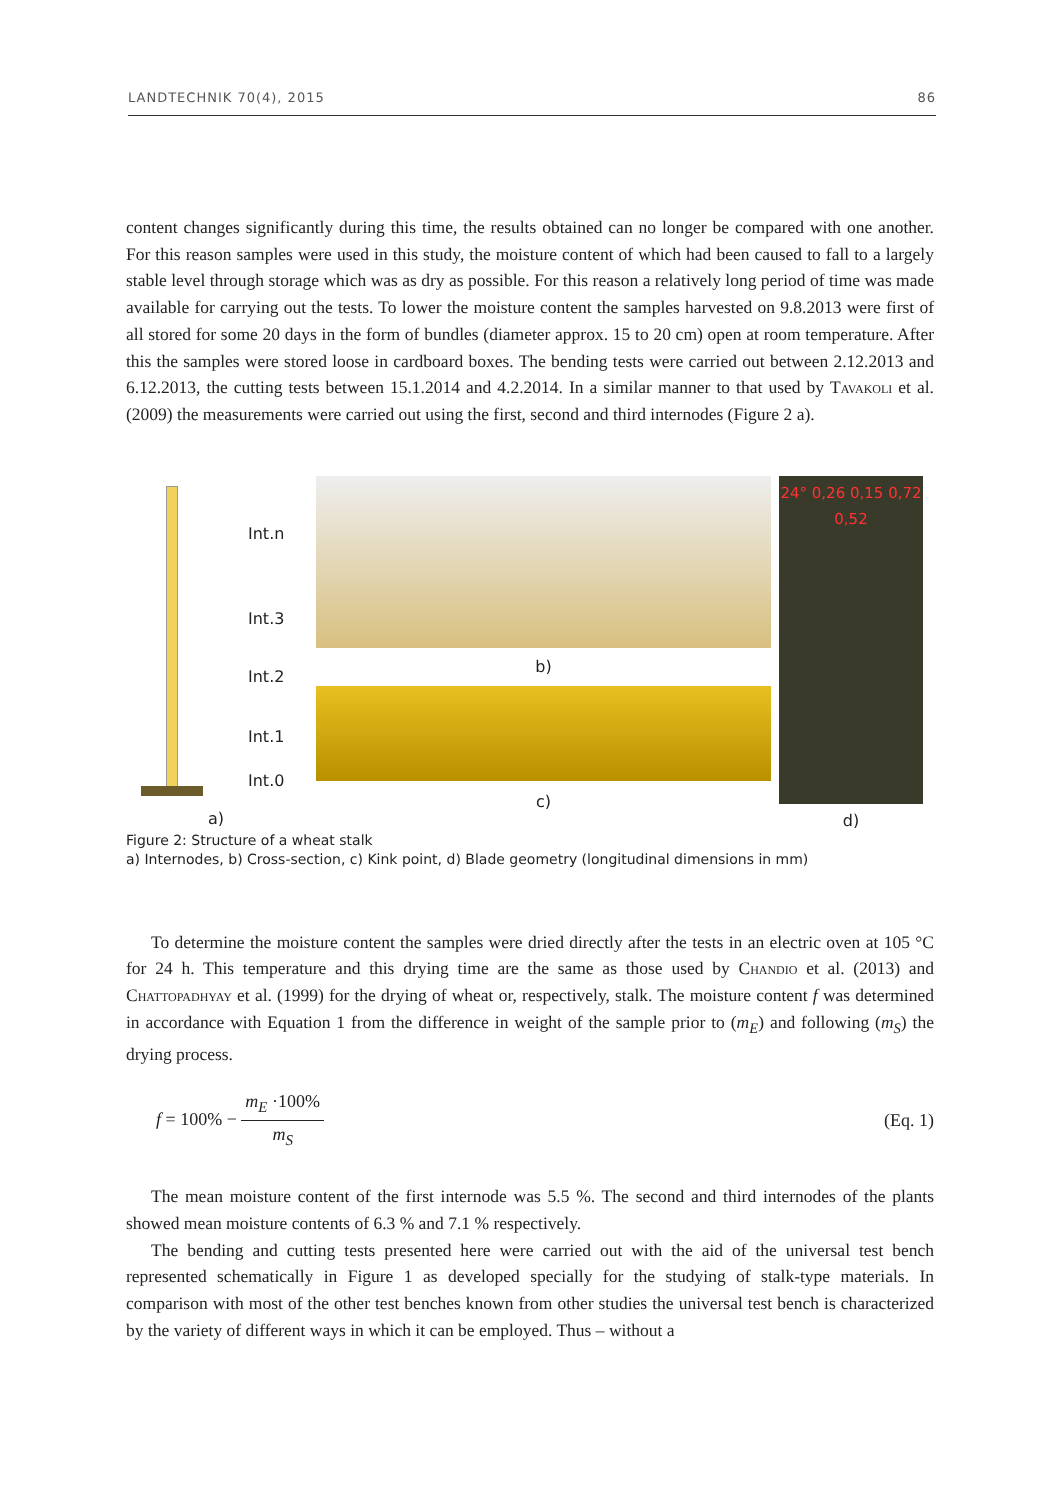LANDTECHNIK 70(4), 2015 86
content changes significantly during this time, the results obtained can no longer be compared with one another. For this reason samples were used in this study, the moisture content of which had been caused to fall to a largely stable level through storage which was as dry as possible. For this reason a relatively long period of time was made available for carrying out the tests. To lower the moisture content the samples harvested on 9.8.2013 were first of all stored for some 20 days in the form of bundles (diameter approx. 15 to 20 cm) open at room temperature. After this the samples were stored loose in cardboard boxes. The bending tests were carried out between 2.12.2013 and 6.12.2013, the cutting tests between 15.1.2014 and 4.2.2014. In a similar manner to that used by Tavakoli et al. (2009) the measurements were carried out using the first, second and third internodes (Figure 2 a).
Int.n
Int.3
Int.2
Int.1
Int.0
a)
b)
c)
24° 0,26 0,15 0,72 0,52
d)
Figure 2: Structure of a wheat stalk
a) Internodes, b) Cross-section, c) Kink point, d) Blade geometry (longitudinal dimensions in mm)
To determine the moisture content the samples were dried directly after the tests in an electric oven at 105 °C for 24 h. This temperature and this drying time are the same as those used by Chandio et al. (2013) and Chattopadhyay et al. (1999) for the drying of wheat or, respectively, stalk. The moisture content f was determined in accordance with Equation 1 from the difference in weight of the sample prior to (m<sub>E</sub>) and following (m<sub>S</sub>) the drying process.
f = 100% − m<sub>E</sub> ·100% m<sub>S</sub> (Eq. 1)
The mean moisture content of the first internode was 5.5 %. The second and third internodes of the plants showed mean moisture contents of 6.3 % and 7.1 % respectively.
The bending and cutting tests presented here were carried out with the aid of the universal test bench represented schematically in Figure 1 as developed specially for the studying of stalk-type materials. In comparison with most of the other test benches known from other studies the universal test bench is characterized by the variety of different ways in which it can be employed. Thus – without a